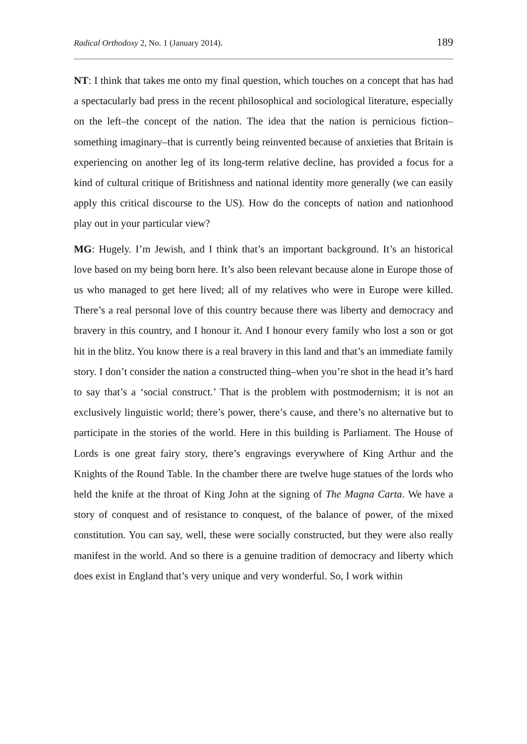Radical Orthodoxy 2, No. 1 (January 2014). 189
NT: I think that takes me onto my final question, which touches on a concept that has had a spectacularly bad press in the recent philosophical and sociological literature, especially on the left–the concept of the nation. The idea that the nation is pernicious fiction–something imaginary–that is currently being reinvented because of anxieties that Britain is experiencing on another leg of its long-term relative decline, has provided a focus for a kind of cultural critique of Britishness and national identity more generally (we can easily apply this critical discourse to the US). How do the concepts of nation and nationhood play out in your particular view?
MG: Hugely. I’m Jewish, and I think that’s an important background. It’s an historical love based on my being born here. It’s also been relevant because alone in Europe those of us who managed to get here lived; all of my relatives who were in Europe were killed. There’s a real personal love of this country because there was liberty and democracy and bravery in this country, and I honour it. And I honour every family who lost a son or got hit in the blitz. You know there is a real bravery in this land and that’s an immediate family story. I don’t consider the nation a constructed thing–when you’re shot in the head it’s hard to say that’s a ‘social construct.’ That is the problem with postmodernism; it is not an exclusively linguistic world; there’s power, there’s cause, and there’s no alternative but to participate in the stories of the world. Here in this building is Parliament. The House of Lords is one great fairy story, there’s engravings everywhere of King Arthur and the Knights of the Round Table. In the chamber there are twelve huge statues of the lords who held the knife at the throat of King John at the signing of The Magna Carta. We have a story of conquest and of resistance to conquest, of the balance of power, of the mixed constitution. You can say, well, these were socially constructed, but they were also really manifest in the world. And so there is a genuine tradition of democracy and liberty which does exist in England that’s very unique and very wonderful. So, I work within